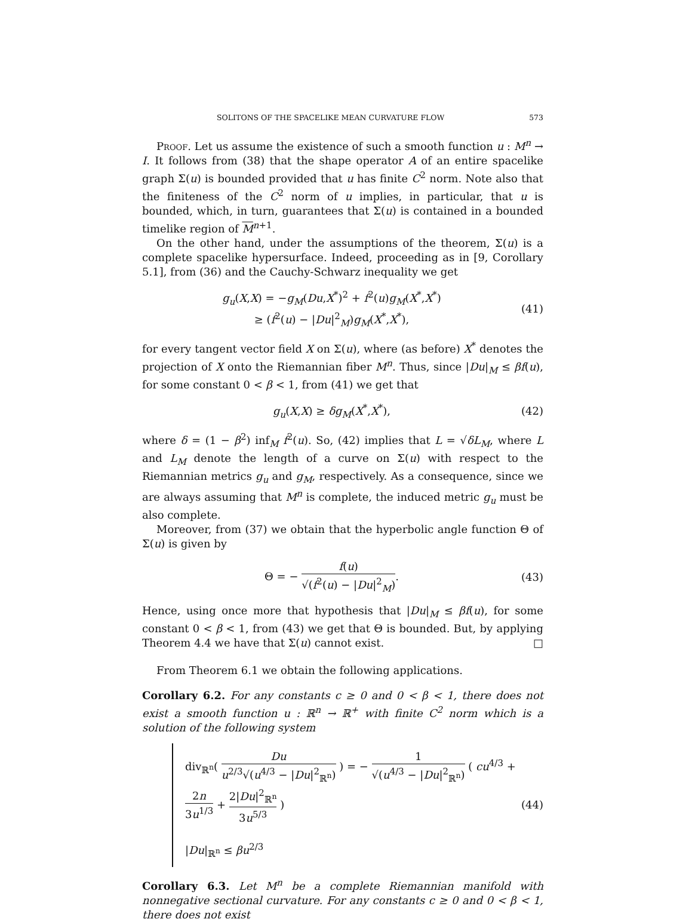SOLITONS OF THE SPACELIKE MEAN CURVATURE FLOW 573
Proof. Let us assume the existence of such a smooth function u : M<sup>n</sup> → I. It follows from (38) that the shape operator A of an entire spacelike graph Σ(u) is bounded provided that u has finite C<sup>2</sup> norm. Note also that the finiteness of the C<sup>2</sup> norm of u implies, in particular, that u is bounded, which, in turn, guarantees that Σ(u) is contained in a bounded timelike region of M<sup>n+1</sup>.
On the other hand, under the assumptions of the theorem, Σ(u) is a complete spacelike hypersurface. Indeed, proceeding as in [9, Corollary 5.1], from (36) and the Cauchy-Schwarz inequality we get
g<sub>u</sub>(X,X) = −g<sub>M</sub>(Du,X<sup>*</sup>)<sup>2</sup> + f<sup>2</sup>(u)g<sub>M</sub>(X<sup>*</sup>,X<sup>*</sup>)
≥ (f<sup>2</sup>(u) − |Du|<sup>2</sup><sub>M</sub>)g<sub>M</sub>(X<sup>*</sup>,X<sup>*</sup>),
(41)
for every tangent vector field X on Σ(u), where (as before) X<sup>*</sup> denotes the projection of X onto the Riemannian fiber M<sup>n</sup>. Thus, since |Du|<sub>M</sub> ≤ βf(u), for some constant 0 < β < 1, from (41) we get that
g<sub>u</sub>(X,X) ≥ δg<sub>M</sub>(X<sup>*</sup>,X<sup>*</sup>), (42)
where δ = (1 − β<sup>2</sup>) inf<sub>M</sub> f<sup>2</sup>(u). So, (42) implies that L = √δL<sub>M</sub>, where L and L<sub>M</sub> denote the length of a curve on Σ(u) with respect to the Riemannian metrics g<sub>u</sub> and g<sub>M</sub>, respectively. As a consequence, since we are always assuming that M<sup>n</sup> is complete, the induced metric g<sub>u</sub> must be also complete.
Moreover, from (37) we obtain that the hyperbolic angle function Θ of Σ(u) is given by
Θ = − f(u) √(f<sup>2</sup>(u) − |Du|<sup>2</sup><sub>M</sub>). (43)
Hence, using once more that hypothesis that |Du|<sub>M</sub> ≤ βf(u), for some constant 0 < β < 1, from (43) we get that Θ is bounded. But, by applying Theorem 4.4 we have that Σ(u) cannot exist. □
From Theorem 6.1 we obtain the following applications.
Corollary 6.2. For any constants c ≥ 0 and 0 < β < 1, there does not exist a smooth function u : ℝ<sup>n</sup> → ℝ<sup>+</sup> with finite C<sup>2</sup> norm which is a solution of the following system
div<sub>ℝ<sup>n</sup></sub>( Du u<sup>2/3</sup>√(u<sup>4/3</sup> − |Du|<sup>2</sup><sub>ℝ<sup>n</sup></sub>) ) = − 1 √(u<sup>4/3</sup> − |Du|<sup>2</sup><sub>ℝ<sup>n</sup></sub>) ( cu<sup>4/3</sup> + 2n 3u<sup>1/3</sup> + 2|Du|<sup>2</sup><sub>ℝ<sup>n</sup></sub> 3u<sup>5/3</sup> )
|Du|<sub>ℝ<sup>n</sup></sub> ≤ βu<sup>2/3</sup>
(44)
Corollary 6.3. Let M<sup>n</sup> be a complete Riemannian manifold with nonnegative sectional curvature. For any constants c ≥ 0 and 0 < β < 1, there does not exist